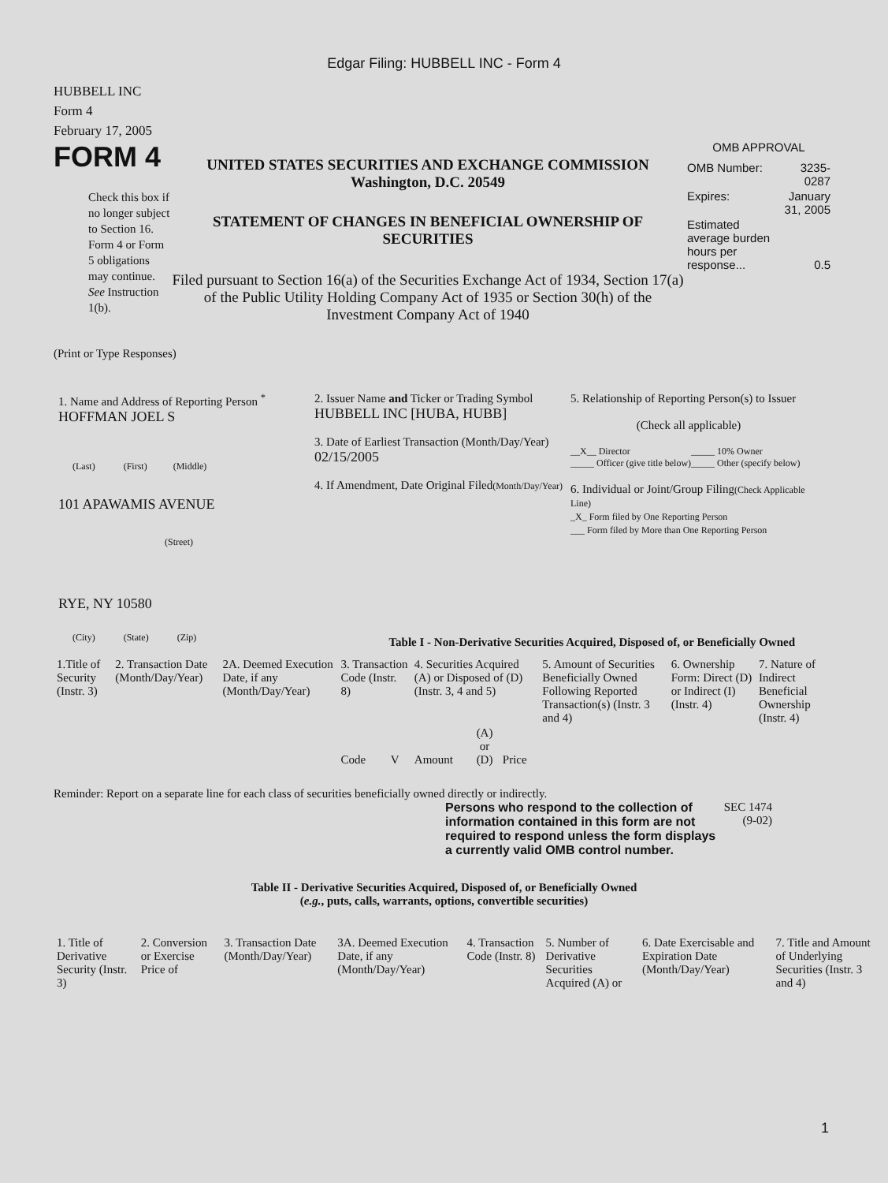Edgar Filing: HUBBELL INC - Form 4
HUBBELL INC
Form 4
February 17, 2005
FORM 4
Check this box if no longer subject to Section 16. Form 4 or Form 5 obligations may continue. See Instruction 1(b).
UNITED STATES SECURITIES AND EXCHANGE COMMISSION
Washington, D.C. 20549
STATEMENT OF CHANGES IN BENEFICIAL OWNERSHIP OF SECURITIES
Filed pursuant to Section 16(a) of the Securities Exchange Act of 1934, Section 17(a) of the Public Utility Holding Company Act of 1935 or Section 30(h) of the Investment Company Act of 1940
OMB APPROVAL
| OMB Number: | 3235-0287 |
| Expires: | January 31, 2005 |
| Estimated average burden hours per response... | 0.5 |
(Print or Type Responses)
1. Name and Address of Reporting Person <sup>*</sup>
HOFFMAN JOEL S
(Last) (First) (Middle)
101 APAWAMIS AVENUE
(Street)
RYE, NY 10580
(City) (State) (Zip)
2. Issuer Name and Ticker or Trading Symbol
HUBBELL INC [HUBA, HUBB]
3. Date of Earliest Transaction (Month/Day/Year)
02/15/2005
4. If Amendment, Date Original Filed(Month/Day/Year)
5. Relationship of Reporting Person(s) to Issuer
(Check all applicable)
| __X__ Director _____ Officer (give title below) | _____ 10% Owner _____ Other (specify below) |
6. Individual or Joint/Group Filing(Check Applicable Line)
_X_ Form filed by One Reporting Person
___ Form filed by More than One Reporting Person
Table I - Non-Derivative Securities Acquired, Disposed of, or Beneficially Owned
| 1.Title of Security (Instr. 3) | 2. Transaction Date (Month/Day/Year) | 2A. Deemed Execution Date, if any (Month/Day/Year) | 3. Transaction Code (Instr. 8) | | 4. Securities Acquired (A) or Disposed of (D) (Instr. 3, 4 and 5) | | | 5. Amount of Securities Beneficially Owned Following Reported Transaction(s) (Instr. 3 and 4) | 6. Ownership Form: Direct (D) or Indirect (I) (Instr. 4) | 7. Nature of Indirect Beneficial Ownership (Instr. 4) |
| | | | Code | V | Amount | (A) or (D) | Price | | | |
Reminder: Report on a separate line for each class of securities beneficially owned directly or indirectly.
Persons who respond to the collection of information contained in this form are not required to respond unless the form displays a currently valid OMB control number.
SEC 1474 (9-02)
Table II - Derivative Securities Acquired, Disposed of, or Beneficially Owned
(e.g., puts, calls, warrants, options, convertible securities)
| 1. Title of Derivative Security (Instr. 3) | 2. Conversion or Exercise Price of | 3. Transaction Date (Month/Day/Year) | 3A. Deemed Execution Date, if any (Month/Day/Year) | 4. Transaction Code (Instr. 8) | 5. Number of Derivative Securities Acquired (A) or | 6. Date Exercisable and Expiration Date (Month/Day/Year) | 7. Title and Amount of Underlying Securities (Instr. 3 and 4) |
1